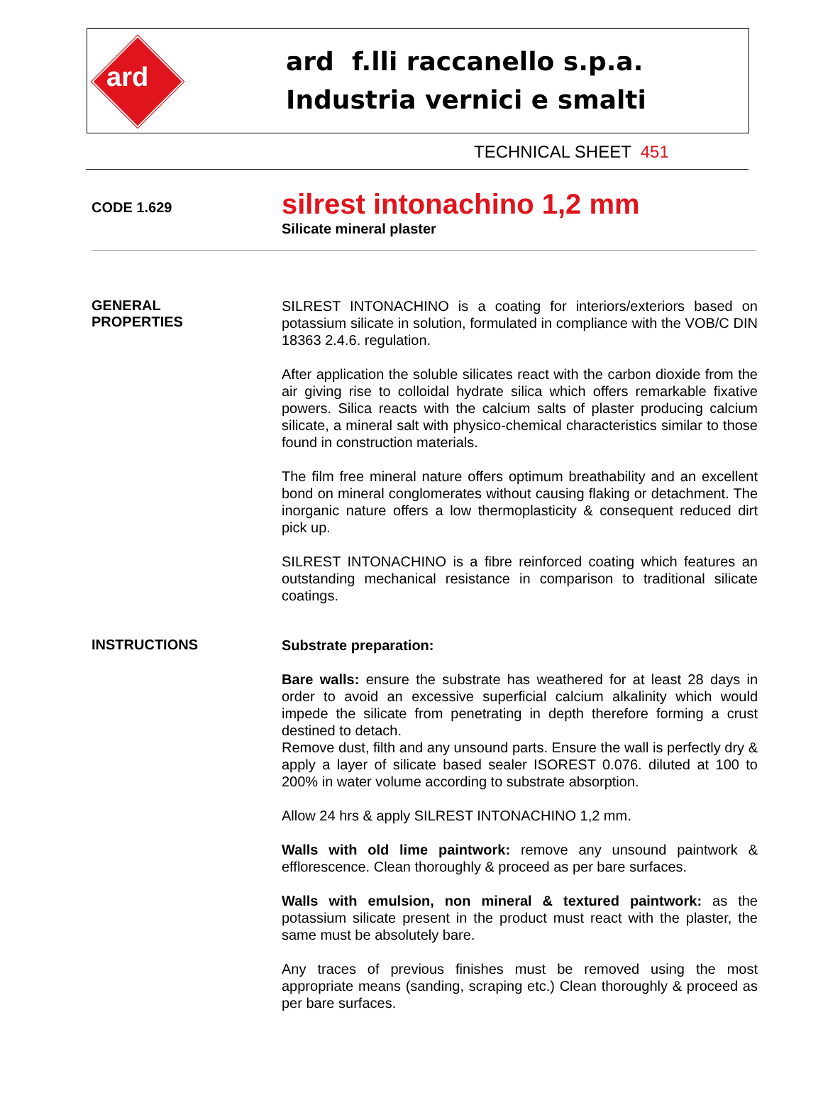ard
ard f.lli raccanello s.p.a.
Industria vernici e smalti
TECHNICAL SHEET 451
CODE 1.629
silrest intonachino 1,2 mm
Silicate mineral plaster
GENERAL
PROPERTIES
SILREST INTONACHINO is a coating for interiors/exteriors based on potassium silicate in solution, formulated in compliance with the VOB/C DIN 18363 2.4.6. regulation.
After application the soluble silicates react with the carbon dioxide from the air giving rise to colloidal hydrate silica which offers remarkable fixative powers. Silica reacts with the calcium salts of plaster producing calcium silicate, a mineral salt with physico-chemical characteristics similar to those found in construction materials.
The film free mineral nature offers optimum breathability and an excellent bond on mineral conglomerates without causing flaking or detachment. The inorganic nature offers a low thermoplasticity & consequent reduced dirt pick up.
SILREST INTONACHINO is a fibre reinforced coating which features an outstanding mechanical resistance in comparison to traditional silicate coatings.
INSTRUCTIONS
Substrate preparation:
Bare walls: ensure the substrate has weathered for at least 28 days in order to avoid an excessive superficial calcium alkalinity which would impede the silicate from penetrating in depth therefore forming a crust destined to detach.
Remove dust, filth and any unsound parts. Ensure the wall is perfectly dry & apply a layer of silicate based sealer ISOREST 0.076. diluted at 100 to 200% in water volume according to substrate absorption.
Allow 24 hrs & apply SILREST INTONACHINO 1,2 mm.
Walls with old lime paintwork: remove any unsound paintwork & efflorescence. Clean thoroughly & proceed as per bare surfaces.
Walls with emulsion, non mineral & textured paintwork: as the potassium silicate present in the product must react with the plaster, the same must be absolutely bare.
Any traces of previous finishes must be removed using the most appropriate means (sanding, scraping etc.) Clean thoroughly & proceed as per bare surfaces.